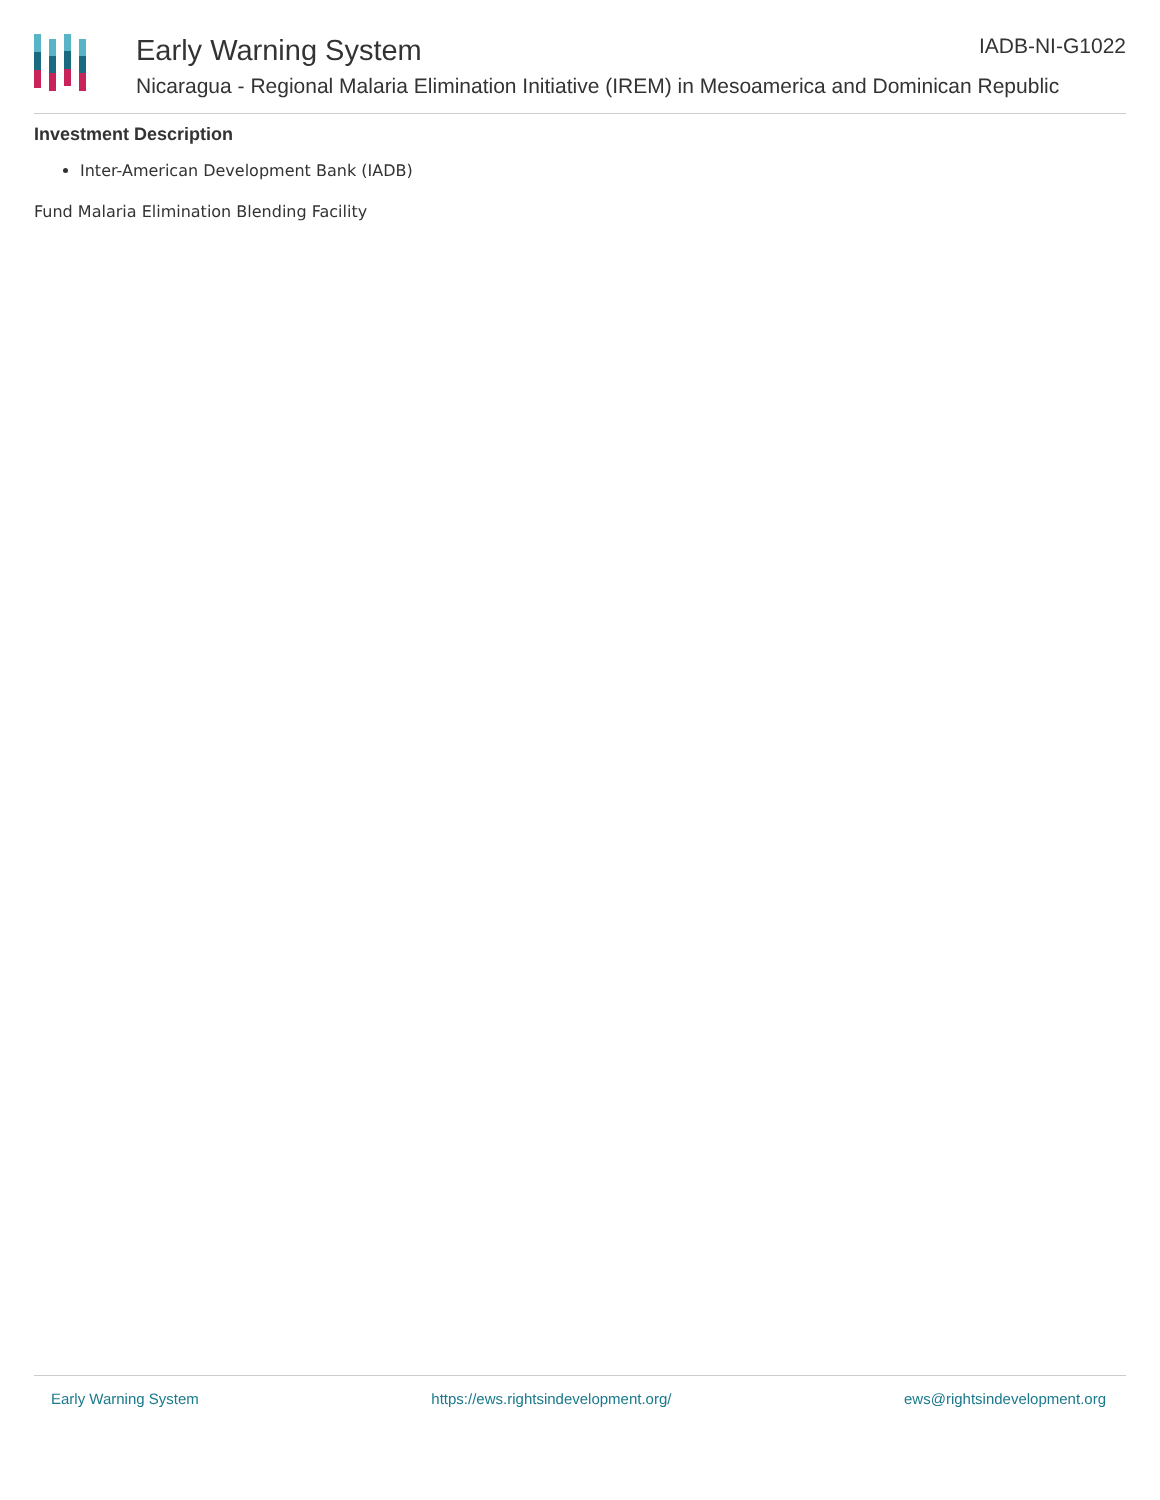Early Warning System IADB-NI-G1022
Nicaragua - Regional Malaria Elimination Initiative (IREM) in Mesoamerica and Dominican Republic
Investment Description
Inter-American Development Bank (IADB)
Fund Malaria Elimination Blending Facility
Early Warning System https://ews.rightsindevelopment.org/ ews@rightsindevelopment.org